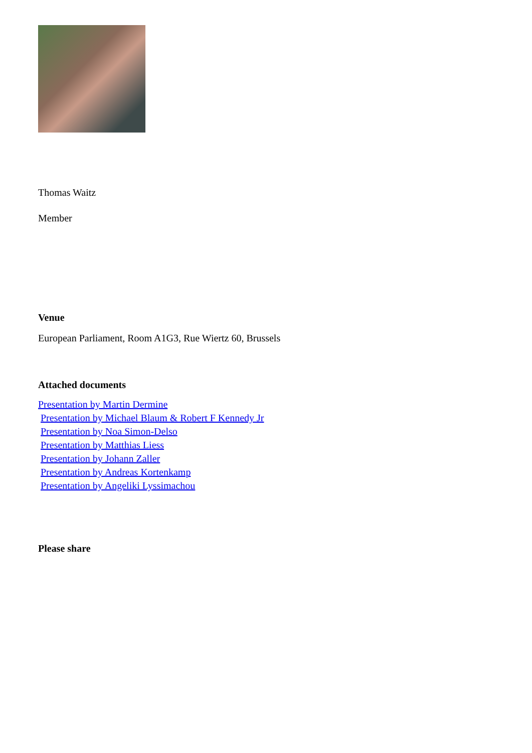Thomas Waitz
Member
Venue
European Parliament, Room A1G3, Rue Wiertz 60, Brussels
Attached documents
Presentation by Martin Dermine
Presentation by Michael Blaum & Robert F Kennedy Jr
Presentation by Noa Simon-Delso
Presentation by Matthias Liess
Presentation by Johann Zaller
Presentation by Andreas Kortenkamp
Presentation by Angeliki Lyssimachou
Please share